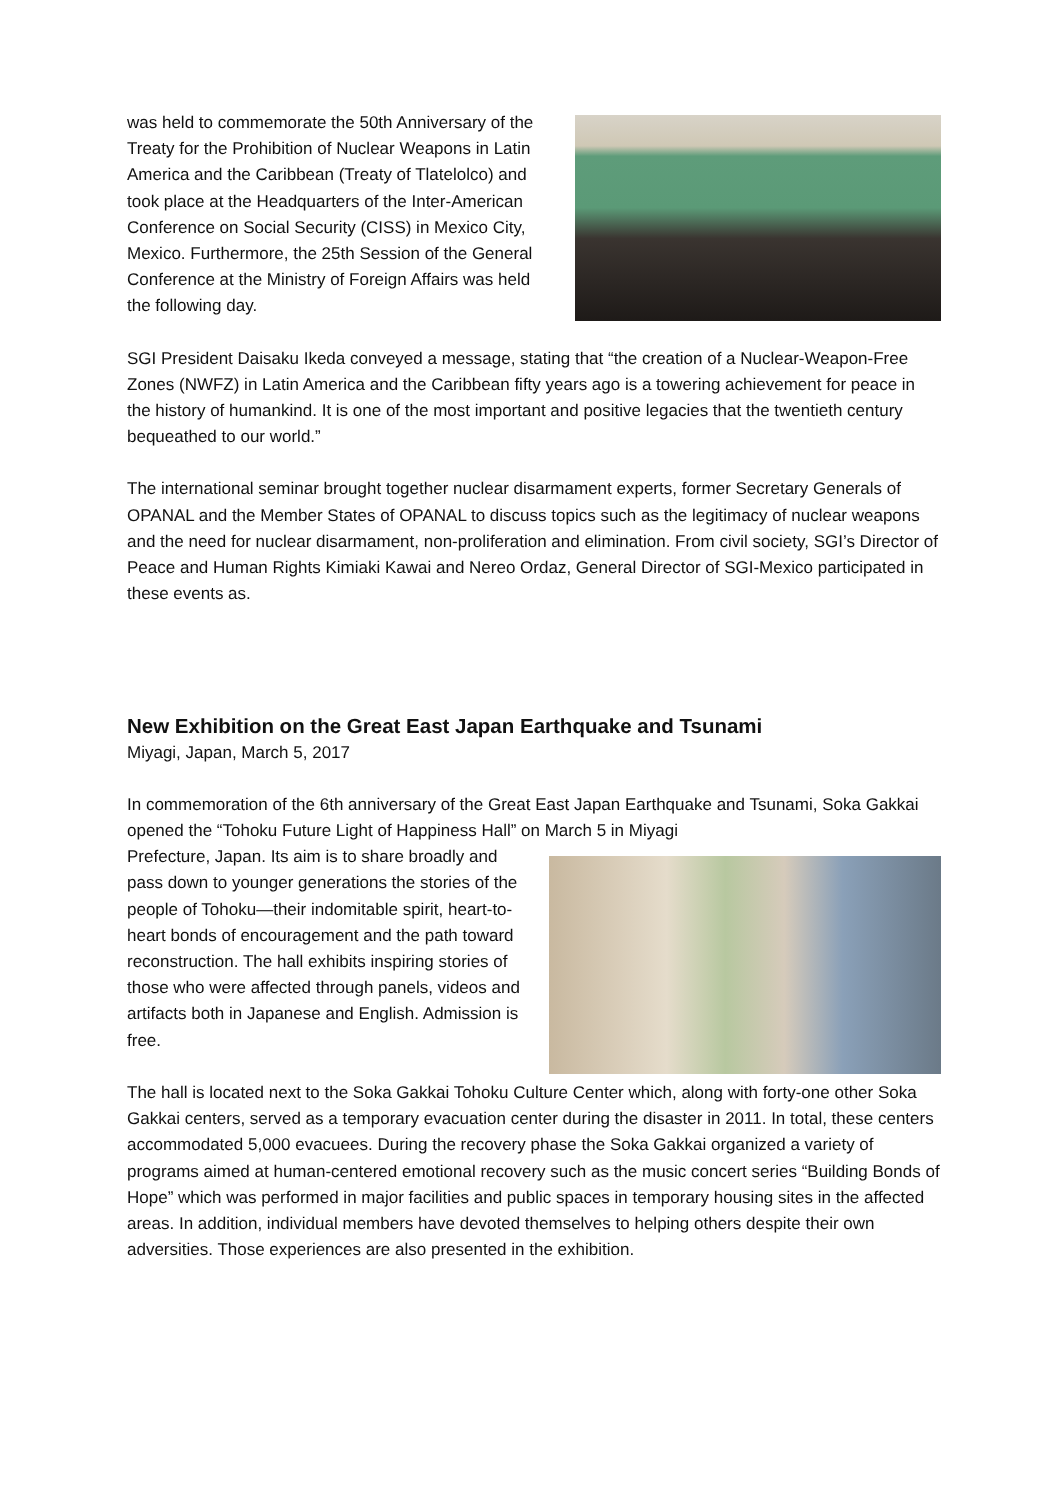was held to commemorate the 50th Anniversary of the Treaty for the Prohibition of Nuclear Weapons in Latin America and the Caribbean (Treaty of Tlatelolco) and took place at the Headquarters of the Inter-American Conference on Social Security (CISS) in Mexico City, Mexico. Furthermore, the 25th Session of the General Conference at the Ministry of Foreign Affairs was held the following day.
SGI President Daisaku Ikeda conveyed a message, stating that “the creation of a Nuclear-Weapon-Free Zones (NWFZ) in Latin America and the Caribbean fifty years ago is a towering achievement for peace in the history of humankind. It is one of the most important and positive legacies that the twentieth century bequeathed to our world.”
The international seminar brought together nuclear disarmament experts, former Secretary Generals of OPANAL and the Member States of OPANAL to discuss topics such as the legitimacy of nuclear weapons and the need for nuclear disarmament, non-proliferation and elimination. From civil society, SGI’s Director of Peace and Human Rights Kimiaki Kawai and Nereo Ordaz, General Director of SGI-Mexico participated in these events as.
New Exhibition on the Great East Japan Earthquake and Tsunami
Miyagi, Japan, March 5, 2017
In commemoration of the 6th anniversary of the Great East Japan Earthquake and Tsunami, Soka Gakkai opened the “Tohoku Future Light of Happiness Hall” on March 5 in Miyagi
Prefecture, Japan. Its aim is to share broadly and pass down to younger generations the stories of the people of Tohoku—their indomitable spirit, heart-to-heart bonds of encouragement and the path toward reconstruction. The hall exhibits inspiring stories of those who were affected through panels, videos and artifacts both in Japanese and English. Admission is free.
The hall is located next to the Soka Gakkai Tohoku Culture Center which, along with forty-one other Soka Gakkai centers, served as a temporary evacuation center during the disaster in 2011. In total, these centers accommodated 5,000 evacuees. During the recovery phase the Soka Gakkai organized a variety of programs aimed at human-centered emotional recovery such as the music concert series “Building Bonds of Hope” which was performed in major facilities and public spaces in temporary housing sites in the affected areas. In addition, individual members have devoted themselves to helping others despite their own adversities. Those experiences are also presented in the exhibition.